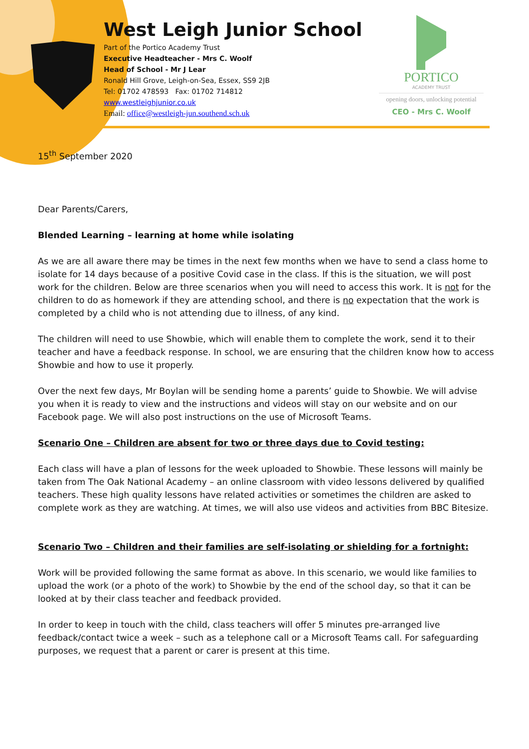West Leigh Junior School
Part of the Portico Academy Trust
Executive Headteacher - Mrs C. Woolf
Head of School - Mr J Lear
Ronald Hill Grove, Leigh-on-Sea, Essex, SS9 2JB
Tel: 01702 478593 Fax: 01702 714812
www.westleighjunior.co.uk
Email: office@westleigh-jun.southend.sch.uk
PORTICO
ACADEMY TRUST
opening doors, unlocking potential
CEO - Mrs C. Woolf
15<sup>th</sup> September 2020
Dear Parents/Carers,
Blended Learning – learning at home while isolating
As we are all aware there may be times in the next few months when we have to send a class home to isolate for 14 days because of a positive Covid case in the class. If this is the situation, we will post work for the children. Below are three scenarios when you will need to access this work. It is not for the children to do as homework if they are attending school, and there is no expectation that the work is completed by a child who is not attending due to illness, of any kind.
The children will need to use Showbie, which will enable them to complete the work, send it to their teacher and have a feedback response. In school, we are ensuring that the children know how to access Showbie and how to use it properly.
Over the next few days, Mr Boylan will be sending home a parents’ guide to Showbie. We will advise you when it is ready to view and the instructions and videos will stay on our website and on our Facebook page. We will also post instructions on the use of Microsoft Teams.
Scenario One – Children are absent for two or three days due to Covid testing:
Each class will have a plan of lessons for the week uploaded to Showbie. These lessons will mainly be taken from The Oak National Academy – an online classroom with video lessons delivered by qualified teachers. These high quality lessons have related activities or sometimes the children are asked to complete work as they are watching. At times, we will also use videos and activities from BBC Bitesize.
Scenario Two – Children and their families are self-isolating or shielding for a fortnight:
Work will be provided following the same format as above. In this scenario, we would like families to upload the work (or a photo of the work) to Showbie by the end of the school day, so that it can be looked at by their class teacher and feedback provided.
In order to keep in touch with the child, class teachers will offer 5 minutes pre-arranged live feedback/contact twice a week – such as a telephone call or a Microsoft Teams call. For safeguarding purposes, we request that a parent or carer is present at this time.